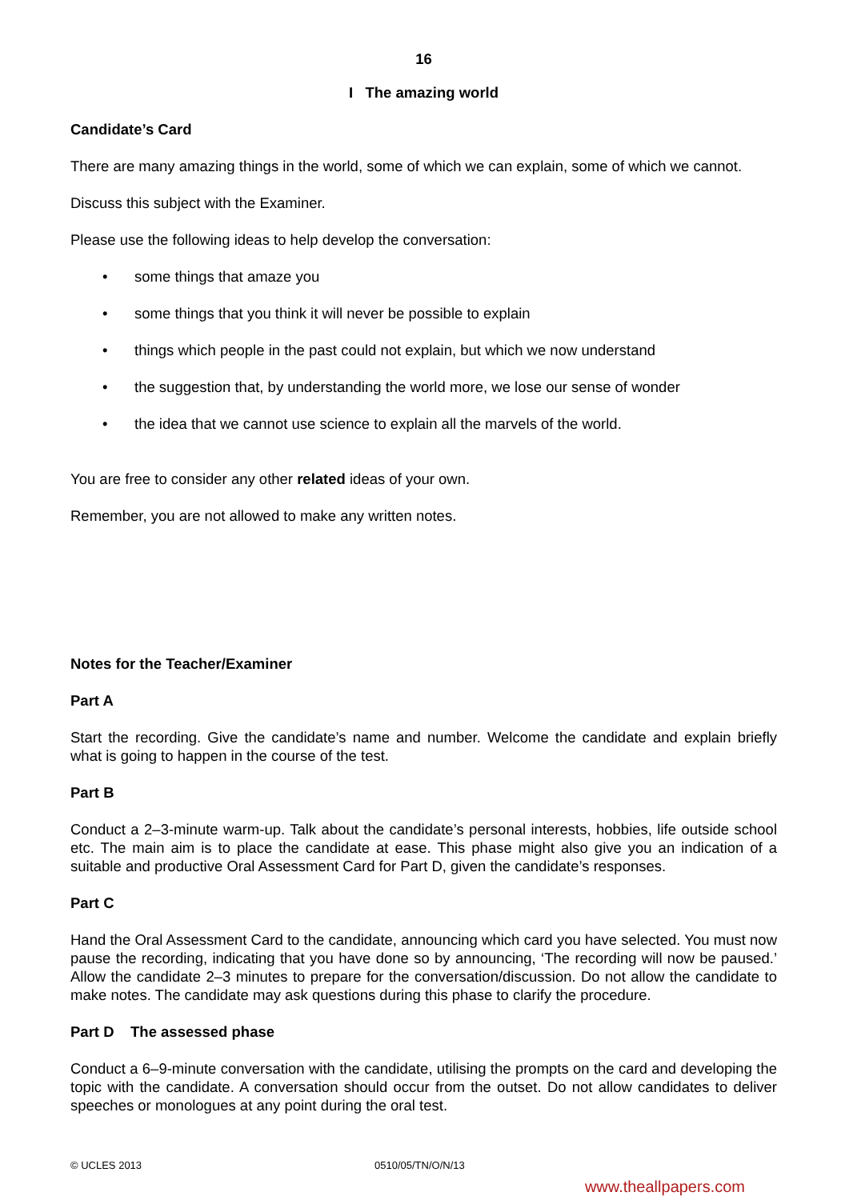16
I The amazing world
Candidate’s Card
There are many amazing things in the world, some of which we can explain, some of which we cannot.
Discuss this subject with the Examiner.
Please use the following ideas to help develop the conversation:
• some things that amaze you
• some things that you think it will never be possible to explain
• things which people in the past could not explain, but which we now understand
• the suggestion that, by understanding the world more, we lose our sense of wonder
• the idea that we cannot use science to explain all the marvels of the world.
You are free to consider any other related ideas of your own.
Remember, you are not allowed to make any written notes.
Notes for the Teacher/Examiner
Part A
Start the recording. Give the candidate’s name and number. Welcome the candidate and explain briefly what is going to happen in the course of the test.
Part B
Conduct a 2–3-minute warm-up. Talk about the candidate’s personal interests, hobbies, life outside school etc. The main aim is to place the candidate at ease. This phase might also give you an indication of a suitable and productive Oral Assessment Card for Part D, given the candidate’s responses.
Part C
Hand the Oral Assessment Card to the candidate, announcing which card you have selected. You must now pause the recording, indicating that you have done so by announcing, ‘The recording will now be paused.’ Allow the candidate 2–3 minutes to prepare for the conversation/discussion. Do not allow the candidate to make notes. The candidate may ask questions during this phase to clarify the procedure.
Part D The assessed phase
Conduct a 6–9-minute conversation with the candidate, utilising the prompts on the card and developing the topic with the candidate. A conversation should occur from the outset. Do not allow candidates to deliver speeches or monologues at any point during the oral test.
© UCLES 2013 0510/05/TN/O/N/13
www.theallpapers.com